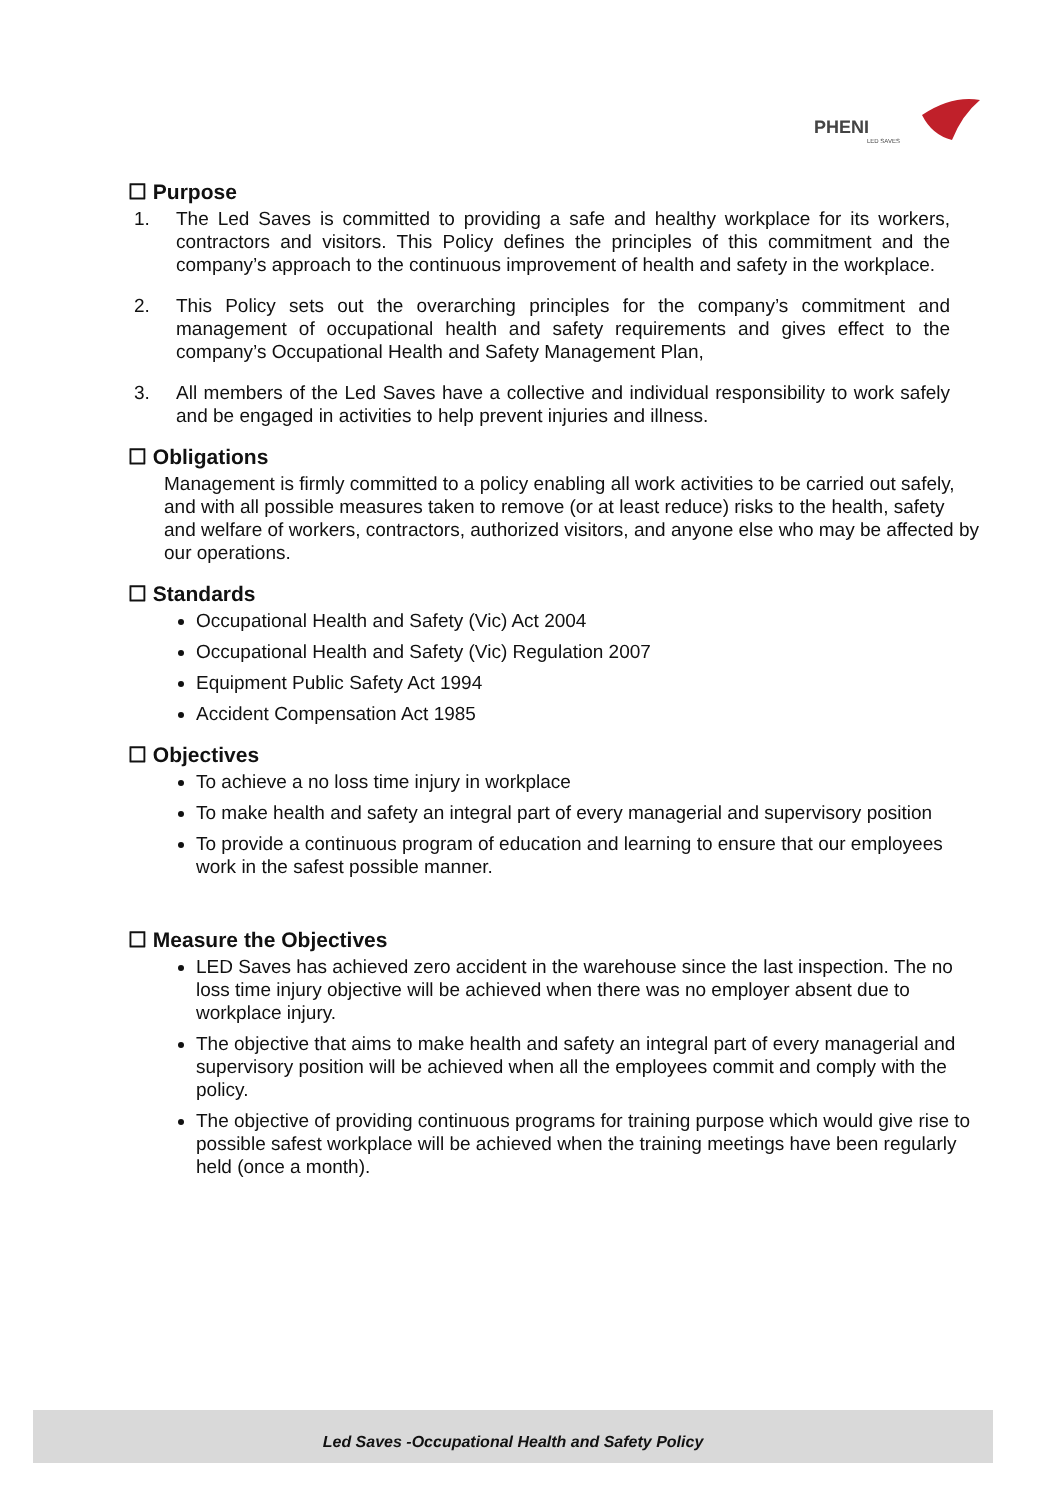PHENI
LED SAVES
☐ Purpose
1. The Led Saves is committed to providing a safe and healthy workplace for its workers, contractors and visitors. This Policy defines the principles of this commitment and the company’s approach to the continuous improvement of health and safety in the workplace.
2. This Policy sets out the overarching principles for the company’s commitment and management of occupational health and safety requirements and gives effect to the company’s Occupational Health and Safety Management Plan,
3. All members of the Led Saves have a collective and individual responsibility to work safely and be engaged in activities to help prevent injuries and illness.
☐ Obligations
Management is firmly committed to a policy enabling all work activities to be carried out safely, and with all possible measures taken to remove (or at least reduce) risks to the health, safety and welfare of workers, contractors, authorized visitors, and anyone else who may be affected by our operations.
☐ Standards
Occupational Health and Safety (Vic) Act 2004
Occupational Health and Safety (Vic) Regulation 2007
Equipment Public Safety Act 1994
Accident Compensation Act 1985
☐ Objectives
To achieve a no loss time injury in workplace
To make health and safety an integral part of every managerial and supervisory position
To provide a continuous program of education and learning to ensure that our employees work in the safest possible manner.
☐ Measure the Objectives
LED Saves has achieved zero accident in the warehouse since the last inspection. The no loss time injury objective will be achieved when there was no employer absent due to workplace injury.
The objective that aims to make health and safety an integral part of every managerial and supervisory position will be achieved when all the employees commit and comply with the policy.
The objective of providing continuous programs for training purpose which would give rise to possible safest workplace will be achieved when the training meetings have been regularly held (once a month).
Led Saves -Occupational Health and Safety Policy